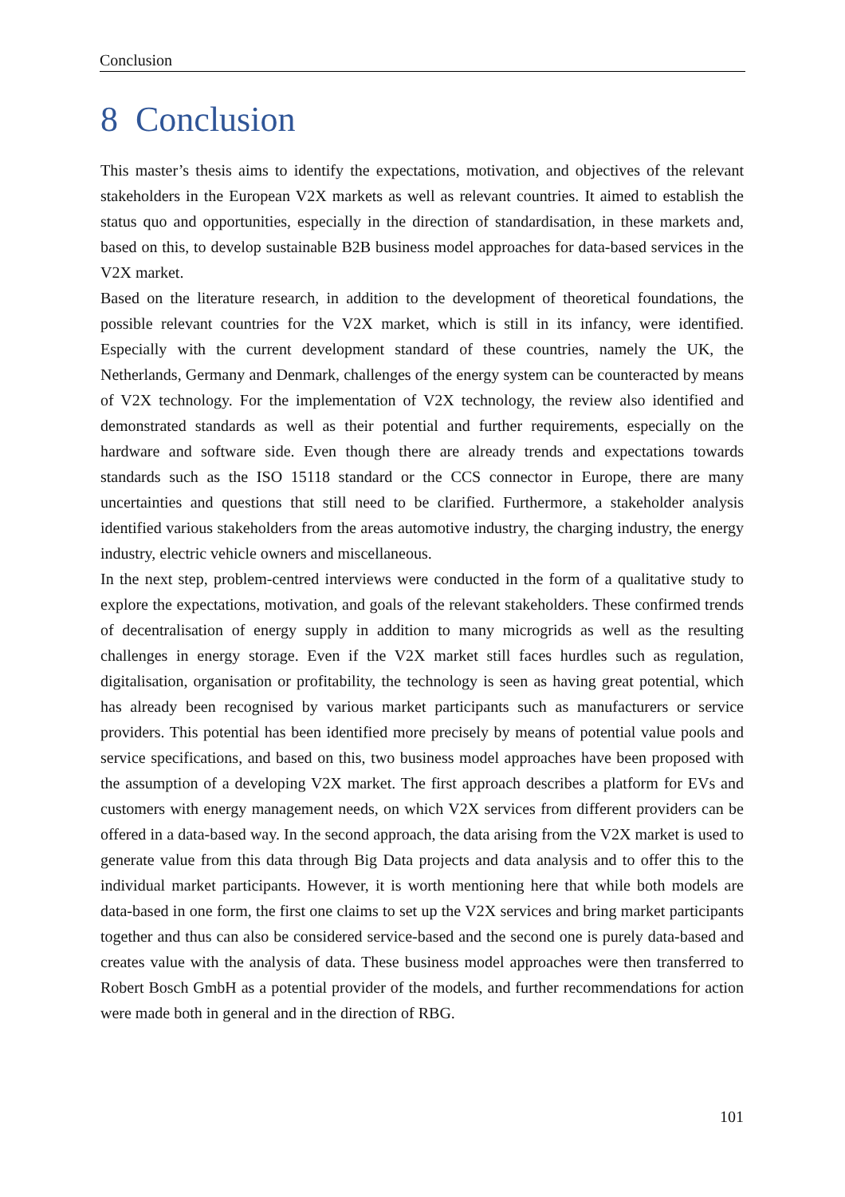Conclusion
8 Conclusion
This master’s thesis aims to identify the expectations, motivation, and objectives of the relevant stakeholders in the European V2X markets as well as relevant countries. It aimed to establish the status quo and opportunities, especially in the direction of standardisation, in these markets and, based on this, to develop sustainable B2B business model approaches for data-based services in the V2X market.
Based on the literature research, in addition to the development of theoretical foundations, the possible relevant countries for the V2X market, which is still in its infancy, were identified. Especially with the current development standard of these countries, namely the UK, the Netherlands, Germany and Denmark, challenges of the energy system can be counteracted by means of V2X technology. For the implementation of V2X technology, the review also identified and demonstrated standards as well as their potential and further requirements, especially on the hardware and software side. Even though there are already trends and expectations towards standards such as the ISO 15118 standard or the CCS connector in Europe, there are many uncertainties and questions that still need to be clarified. Furthermore, a stakeholder analysis identified various stakeholders from the areas automotive industry, the charging industry, the energy industry, electric vehicle owners and miscellaneous.
In the next step, problem-centred interviews were conducted in the form of a qualitative study to explore the expectations, motivation, and goals of the relevant stakeholders. These confirmed trends of decentralisation of energy supply in addition to many microgrids as well as the resulting challenges in energy storage. Even if the V2X market still faces hurdles such as regulation, digitalisation, organisation or profitability, the technology is seen as having great potential, which has already been recognised by various market participants such as manufacturers or service providers. This potential has been identified more precisely by means of potential value pools and service specifications, and based on this, two business model approaches have been proposed with the assumption of a developing V2X market. The first approach describes a platform for EVs and customers with energy management needs, on which V2X services from different providers can be offered in a data-based way. In the second approach, the data arising from the V2X market is used to generate value from this data through Big Data projects and data analysis and to offer this to the individual market participants. However, it is worth mentioning here that while both models are data-based in one form, the first one claims to set up the V2X services and bring market participants together and thus can also be considered service-based and the second one is purely data-based and creates value with the analysis of data. These business model approaches were then transferred to Robert Bosch GmbH as a potential provider of the models, and further recommendations for action were made both in general and in the direction of RBG.
101